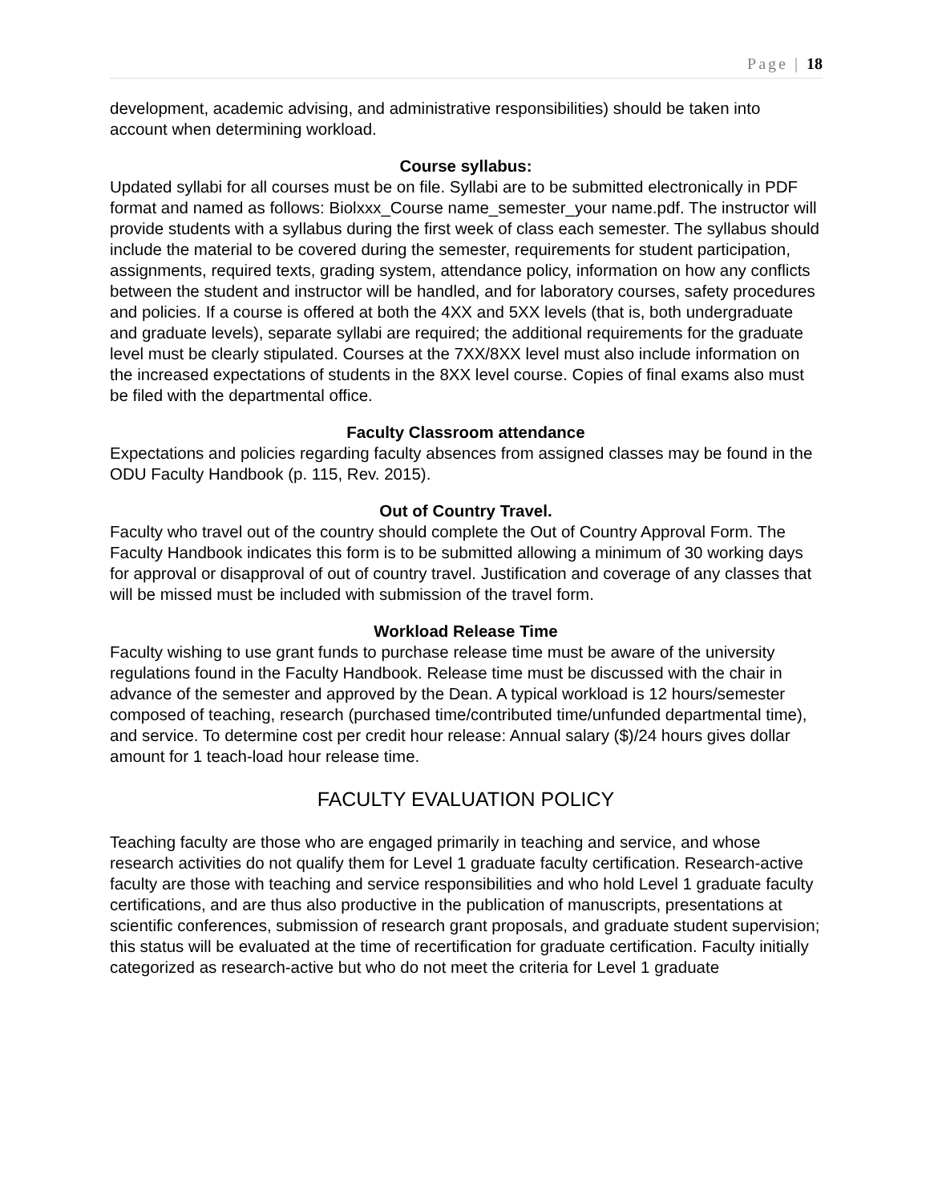Page | 18
development, academic advising, and administrative responsibilities) should be taken into account when determining workload.
Course syllabus:
Updated syllabi for all courses must be on file. Syllabi are to be submitted electronically in PDF format and named as follows: Biolxxx_Course name_semester_your name.pdf. The instructor will provide students with a syllabus during the first week of class each semester. The syllabus should include the material to be covered during the semester, requirements for student participation, assignments, required texts, grading system, attendance policy, information on how any conflicts between the student and instructor will be handled, and for laboratory courses, safety procedures and policies. If a course is offered at both the 4XX and 5XX levels (that is, both undergraduate and graduate levels), separate syllabi are required; the additional requirements for the graduate level must be clearly stipulated. Courses at the 7XX/8XX level must also include information on the increased expectations of students in the 8XX level course. Copies of final exams also must be filed with the departmental office.
Faculty Classroom attendance
Expectations and policies regarding faculty absences from assigned classes may be found in the ODU Faculty Handbook (p. 115, Rev. 2015).
Out of Country Travel.
Faculty who travel out of the country should complete the Out of Country Approval Form. The Faculty Handbook indicates this form is to be submitted allowing a minimum of 30 working days for approval or disapproval of out of country travel. Justification and coverage of any classes that will be missed must be included with submission of the travel form.
Workload Release Time
Faculty wishing to use grant funds to purchase release time must be aware of the university regulations found in the Faculty Handbook. Release time must be discussed with the chair in advance of the semester and approved by the Dean. A typical workload is 12 hours/semester composed of teaching, research (purchased time/contributed time/unfunded departmental time), and service. To determine cost per credit hour release: Annual salary ($)/24 hours gives dollar amount for 1 teach-load hour release time.
FACULTY EVALUATION POLICY
Teaching faculty are those who are engaged primarily in teaching and service, and whose research activities do not qualify them for Level 1 graduate faculty certification. Research-active faculty are those with teaching and service responsibilities and who hold Level 1 graduate faculty certifications, and are thus also productive in the publication of manuscripts, presentations at scientific conferences, submission of research grant proposals, and graduate student supervision; this status will be evaluated at the time of recertification for graduate certification. Faculty initially categorized as research-active but who do not meet the criteria for Level 1 graduate